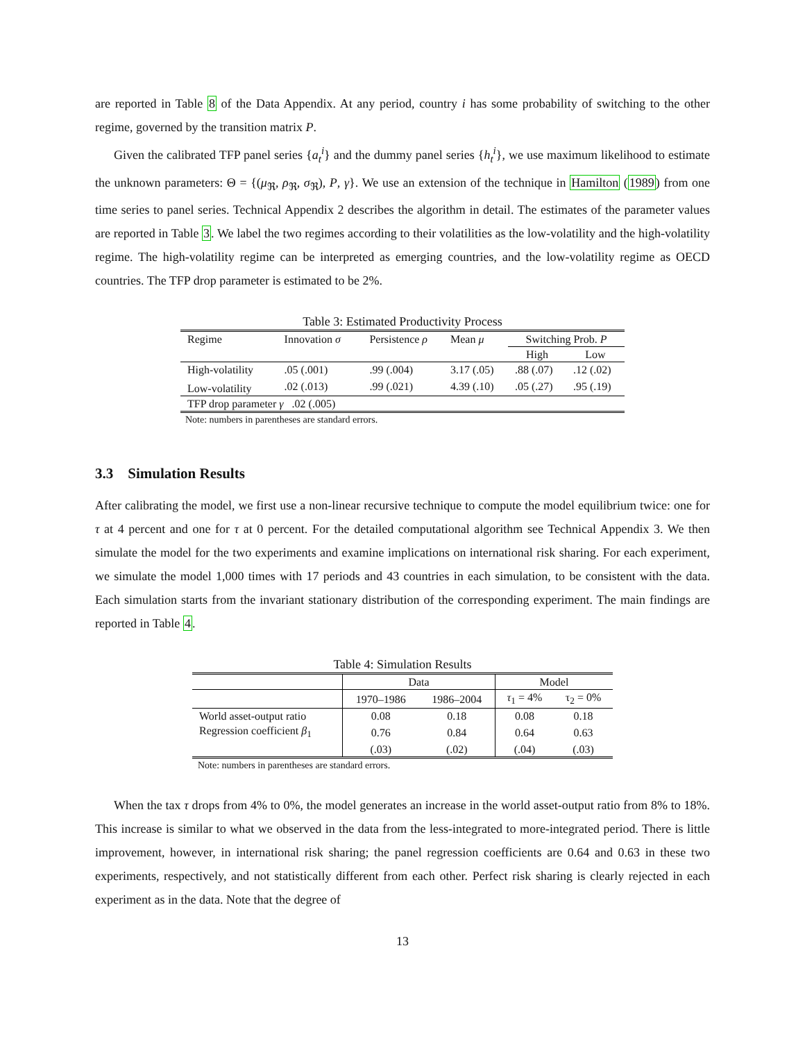are reported in Table 8 of the Data Appendix. At any period, country i has some probability of switching to the other regime, governed by the transition matrix P.
Given the calibrated TFP panel series {a<sub>t</sub><sup>i</sup>} and the dummy panel series {h<sub>t</sub><sup>i</sup>}, we use maximum likelihood to estimate the unknown parameters: Θ = {(μ<sub>ℜ</sub>, ρ<sub>ℜ</sub>, σ<sub>ℜ</sub>), P, γ}. We use an extension of the technique in Hamilton (1989) from one time series to panel series. Technical Appendix 2 describes the algorithm in detail. The estimates of the parameter values are reported in Table 3. We label the two regimes according to their volatilities as the low-volatility and the high-volatility regime. The high-volatility regime can be interpreted as emerging countries, and the low-volatility regime as OECD countries. The TFP drop parameter is estimated to be 2%.
Table 3: Estimated Productivity Process
| Regime | Innovation σ | Persistence ρ | Mean μ | Switching Prob. P | |
| | | | | High | Low |
| High-volatility | .05 (.001) | .99 (.004) | 3.17 (.05) | .88 (.07) | .12 (.02) |
| Low-volatility | .02 (.013) | .99 (.021) | 4.39 (.10) | .05 (.27) | .95 (.19) |
| TFP drop parameter γ .02 (.005) | | | | | |
Note: numbers in parentheses are standard errors.
3.3 Simulation Results
After calibrating the model, we first use a non-linear recursive technique to compute the model equilibrium twice: one for τ at 4 percent and one for τ at 0 percent. For the detailed computational algorithm see Technical Appendix 3. We then simulate the model for the two experiments and examine implications on international risk sharing. For each experiment, we simulate the model 1,000 times with 17 periods and 43 countries in each simulation, to be consistent with the data. Each simulation starts from the invariant stationary distribution of the corresponding experiment. The main findings are reported in Table 4.
Table 4: Simulation Results
| | Data | | Model | |
| --- | --- | --- | --- | --- |
| | 1970–1986 | 1986–2004 | τ<sub>1</sub> = 4% | τ<sub>2</sub> = 0% |
| World asset-output ratio | 0.08 | 0.18 | 0.08 | 0.18 |
| Regression coefficient β<sub>1</sub> | 0.76 | 0.84 | 0.64 | 0.63 |
| | (.03) | (.02) | (.04) | (.03) |
Note: numbers in parentheses are standard errors.
When the tax τ drops from 4% to 0%, the model generates an increase in the world asset-output ratio from 8% to 18%. This increase is similar to what we observed in the data from the less-integrated to more-integrated period. There is little improvement, however, in international risk sharing; the panel regression coefficients are 0.64 and 0.63 in these two experiments, respectively, and not statistically different from each other. Perfect risk sharing is clearly rejected in each experiment as in the data. Note that the degree of
13